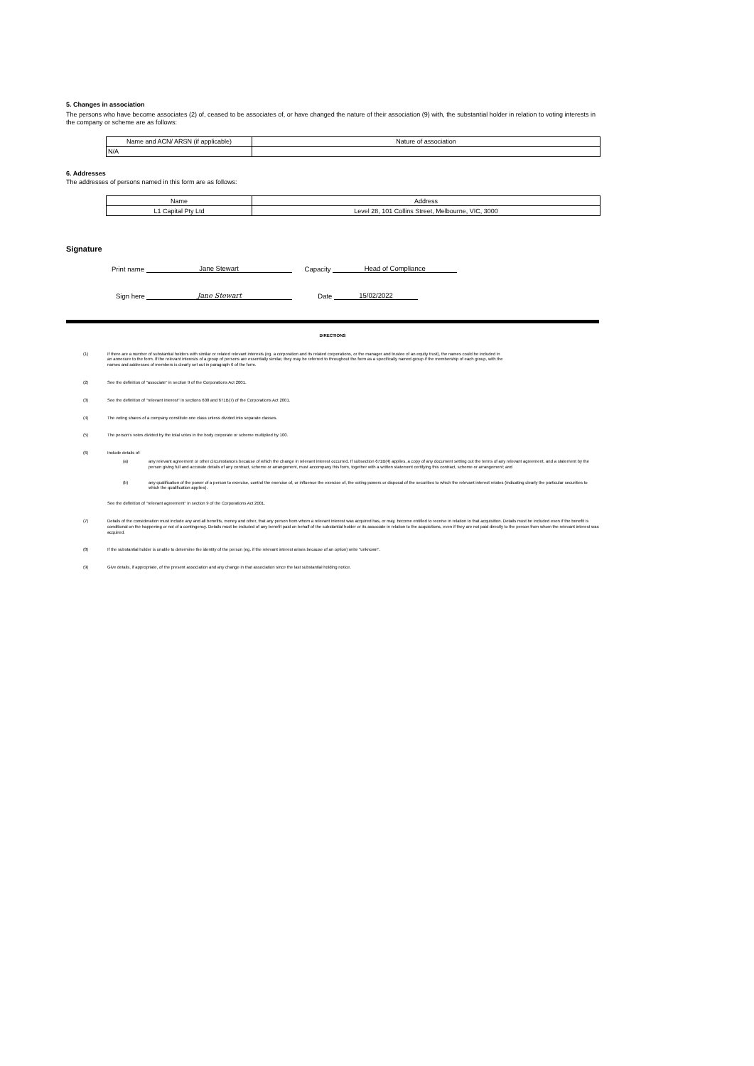5. Changes in association
The persons who have become associates (2) of, ceased to be associates of, or have changed the nature of their association (9) with, the substantial holder in relation to voting interests in the company or scheme are as follows:
| Name and ACN/ ARSN (if applicable) | Nature of association |
| --- | --- |
| N/A | |
6. Addresses
The addresses of persons named in this form are as follows:
| Name | Address |
| --- | --- |
| L1 Capital Pty Ltd | Level 28, 101 Collins Street, Melbourne, VIC, 3000 |
Signature
Print name Jane Stewart Capacity Head of Compliance
Sign here Jane Stewart Date 15/02/2022
DIRECTIONS
(1) If there are a number of substantial holders with similar or related relevant interests (eg. a corporation and its related corporations, or the manager and trustee of an equity trust), the names could be included in an annexure to the form. If the relevant interests of a group of persons are essentially similar, they may be referred to throughout the form as a specifically named group if the membership of each group, with the names and addresses of members is clearly set out in paragraph 6 of the form.
(2) See the definition of "associate" in section 9 of the Corporations Act 2001.
(3) See the definition of "relevant interest" in sections 608 and 671B(7) of the Corporations Act 2001.
(4) The voting shares of a company constitute one class unless divided into separate classes.
(5) The person's votes divided by the total votes in the body corporate or scheme multiplied by 100.
(6) Include details of:
(a) any relevant agreement or other circumstances because of which the change in relevant interest occurred. If subsection 671B(4) applies, a copy of any document setting out the terms of any relevant agreement, and a statement by the person giving full and accurate details of any contract, scheme or arrangement, must accompany this form, together with a written statement certifying this contract, scheme or arrangement; and
(b) any qualification of the power of a person to exercise, control the exercise of, or influence the exercise of, the voting powers or disposal of the securities to which the relevant interest relates (indicating clearly the particular securities to which the qualification applies).
See the definition of "relevant agreement" in section 9 of the Corporations Act 2001.
(7) Details of the consideration must include any and all benefits, money and other, that any person from whom a relevant interest was acquired has, or may, become entitled to receive in relation to that acquisition. Details must be included even if the benefit is conditional on the happening or not of a contingency. Details must be included of any benefit paid on behalf of the substantial holder or its associate in relation to the acquisitions, even if they are not paid directly to the person from whom the relevant interest was acquired.
(8) If the substantial holder is unable to determine the identity of the person (eg. if the relevant interest arises because of an option) write "unknown".
(9) Give details, if appropriate, of the present association and any change in that association since the last substantial holding notice.